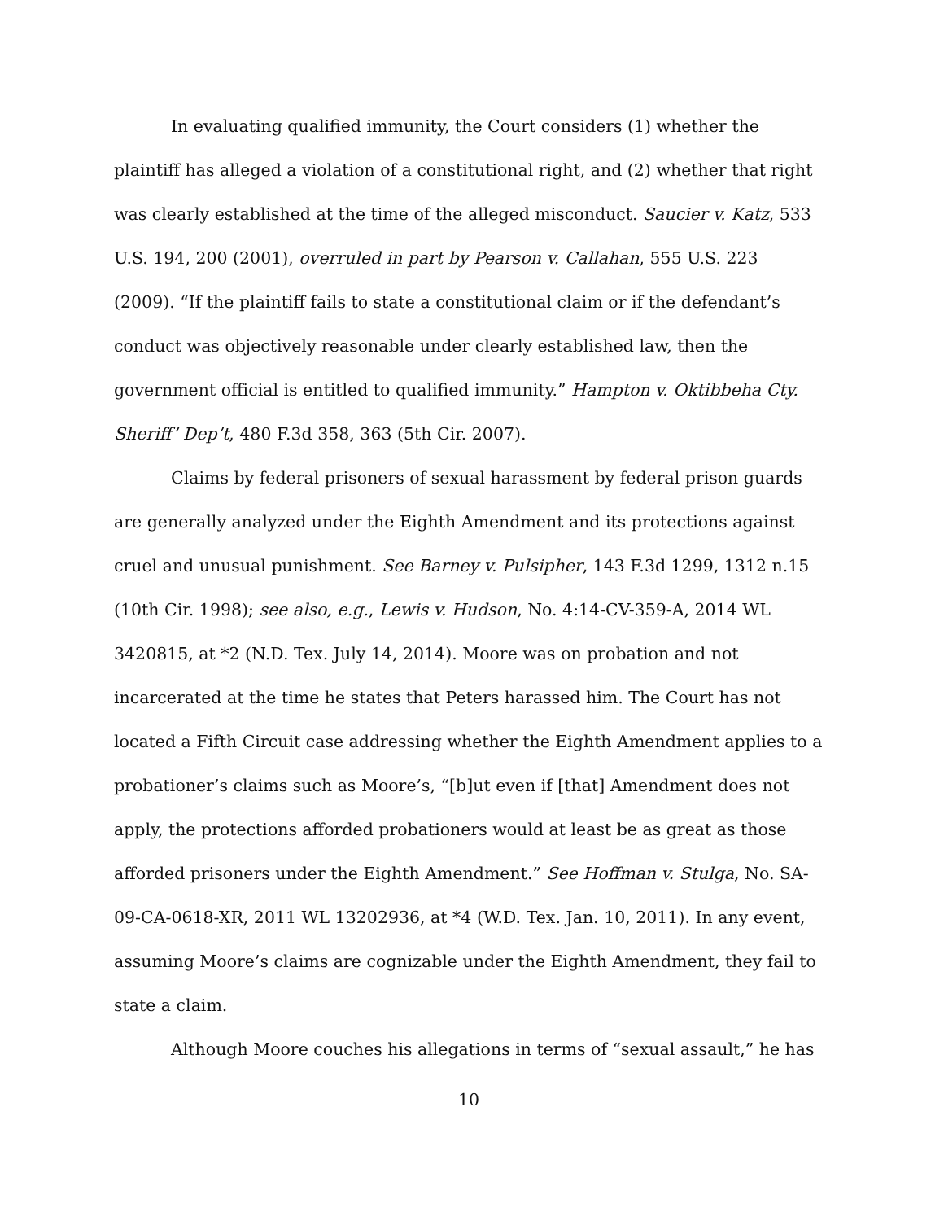In evaluating qualified immunity, the Court considers (1) whether the plaintiff has alleged a violation of a constitutional right, and (2) whether that right was clearly established at the time of the alleged misconduct. Saucier v. Katz, 533 U.S. 194, 200 (2001), overruled in part by Pearson v. Callahan, 555 U.S. 223 (2009). “If the plaintiff fails to state a constitutional claim or if the defendant’s conduct was objectively reasonable under clearly established law, then the government official is entitled to qualified immunity.” Hampton v. Oktibbeha Cty. Sheriff’ Dep’t, 480 F.3d 358, 363 (5th Cir. 2007).
Claims by federal prisoners of sexual harassment by federal prison guards are generally analyzed under the Eighth Amendment and its protections against cruel and unusual punishment. See Barney v. Pulsipher, 143 F.3d 1299, 1312 n.15 (10th Cir. 1998); see also, e.g., Lewis v. Hudson, No. 4:14-CV-359-A, 2014 WL 3420815, at *2 (N.D. Tex. July 14, 2014). Moore was on probation and not incarcerated at the time he states that Peters harassed him. The Court has not located a Fifth Circuit case addressing whether the Eighth Amendment applies to a probationer’s claims such as Moore’s, “[b]ut even if [that] Amendment does not apply, the protections afforded probationers would at least be as great as those afforded prisoners under the Eighth Amendment.” See Hoffman v. Stulga, No. SA-09-CA-0618-XR, 2011 WL 13202936, at *4 (W.D. Tex. Jan. 10, 2011). In any event, assuming Moore’s claims are cognizable under the Eighth Amendment, they fail to state a claim.
Although Moore couches his allegations in terms of “sexual assault,” he has
10